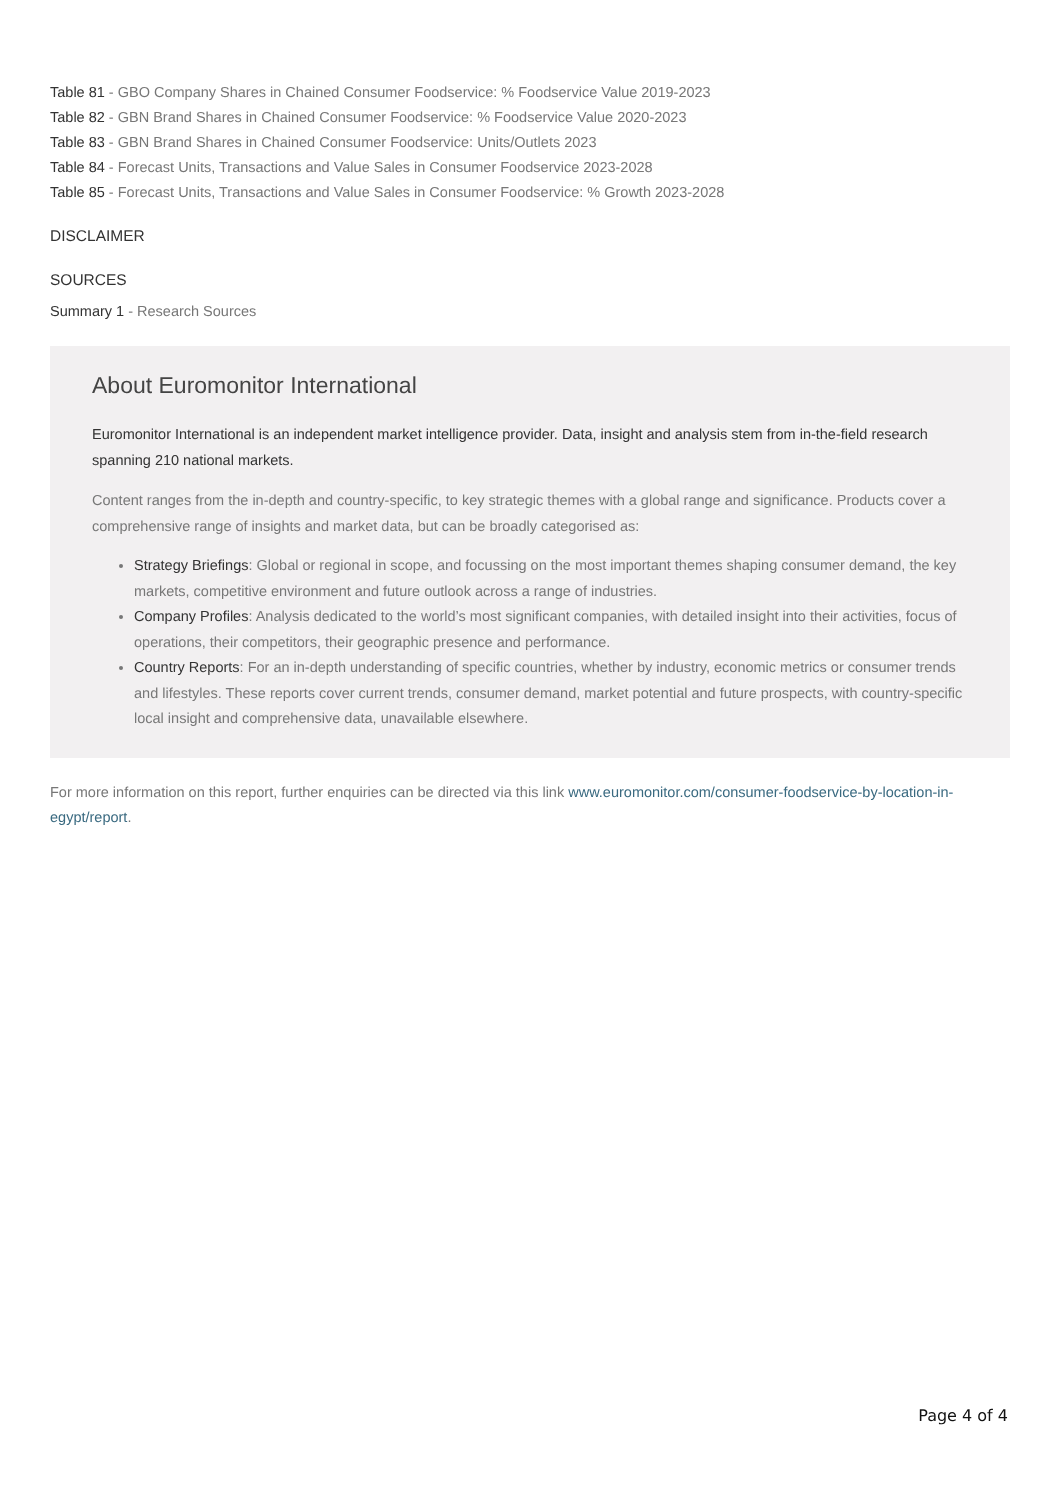Table 81 - GBO Company Shares in Chained Consumer Foodservice: % Foodservice Value 2019-2023
Table 82 - GBN Brand Shares in Chained Consumer Foodservice: % Foodservice Value 2020-2023
Table 83 - GBN Brand Shares in Chained Consumer Foodservice: Units/Outlets 2023
Table 84 - Forecast Units, Transactions and Value Sales in Consumer Foodservice 2023-2028
Table 85 - Forecast Units, Transactions and Value Sales in Consumer Foodservice: % Growth 2023-2028
DISCLAIMER
SOURCES
Summary 1 - Research Sources
About Euromonitor International
Euromonitor International is an independent market intelligence provider. Data, insight and analysis stem from in-the-field research spanning 210 national markets.
Content ranges from the in-depth and country-specific, to key strategic themes with a global range and significance. Products cover a comprehensive range of insights and market data, but can be broadly categorised as:
Strategy Briefings: Global or regional in scope, and focussing on the most important themes shaping consumer demand, the key markets, competitive environment and future outlook across a range of industries.
Company Profiles: Analysis dedicated to the world’s most significant companies, with detailed insight into their activities, focus of operations, their competitors, their geographic presence and performance.
Country Reports: For an in-depth understanding of specific countries, whether by industry, economic metrics or consumer trends and lifestyles. These reports cover current trends, consumer demand, market potential and future prospects, with country-specific local insight and comprehensive data, unavailable elsewhere.
For more information on this report, further enquiries can be directed via this link www.euromonitor.com/consumer-foodservice-by-location-in-egypt/report.
Page 4 of 4